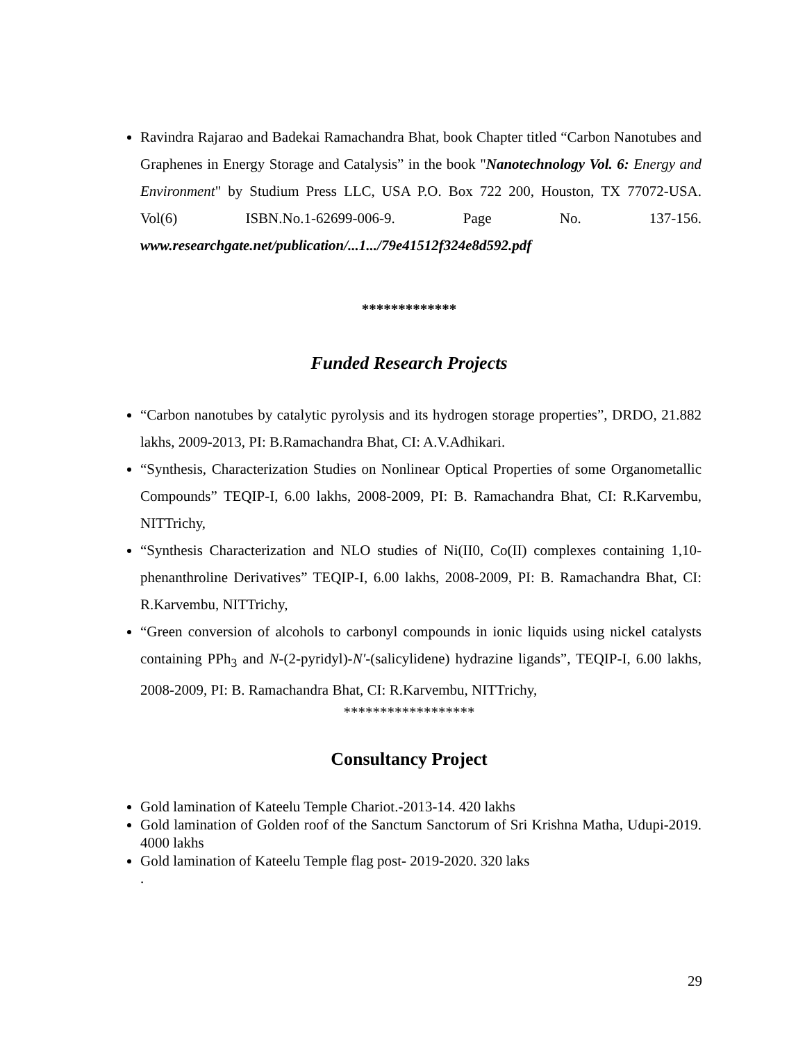Ravindra Rajarao and Badekai Ramachandra Bhat, book Chapter titled “Carbon Nanotubes and Graphenes in Energy Storage and Catalysis” in the book "Nanotechnology Vol. 6: Energy and Environment" by Studium Press LLC, USA P.O. Box 722 200, Houston, TX 77072-USA. Vol(6) ISBN.No.1-62699-006-9. Page No. 137-156. www.researchgate.net/publication/...1.../79e41512f324e8d592.pdf
*************
Funded Research Projects
“Carbon nanotubes by catalytic pyrolysis and its hydrogen storage properties”, DRDO, 21.882 lakhs, 2009-2013, PI: B.Ramachandra Bhat, CI: A.V.Adhikari.
“Synthesis, Characterization Studies on Nonlinear Optical Properties of some Organometallic Compounds” TEQIP-I, 6.00 lakhs, 2008-2009, PI: B. Ramachandra Bhat, CI: R.Karvembu, NITTrichy,
“Synthesis Characterization and NLO studies of Ni(II0, Co(II) complexes containing 1,10-phenanthroline Derivatives” TEQIP-I, 6.00 lakhs, 2008-2009, PI: B. Ramachandra Bhat, CI: R.Karvembu, NITTrichy,
“Green conversion of alcohols to carbonyl compounds in ionic liquids using nickel catalysts containing PPh<sub>3</sub> and N-(2-pyridyl)-N′-(salicylidene) hydrazine ligands”, TEQIP-I, 6.00 lakhs, 2008-2009, PI: B. Ramachandra Bhat, CI: R.Karvembu, NITTrichy,
******************
Consultancy Project
Gold lamination of Kateelu Temple Chariot.-2013-14. 420 lakhs
Gold lamination of Golden roof of the Sanctum Sanctorum of Sri Krishna Matha, Udupi-2019. 4000 lakhs
Gold lamination of Kateelu Temple flag post- 2019-2020. 320 laks
.
29